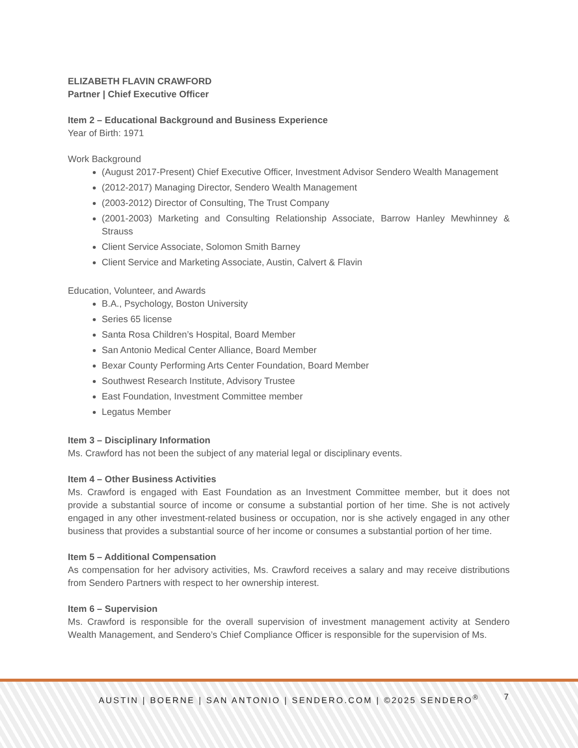ELIZABETH FLAVIN CRAWFORD
Partner | Chief Executive Officer
Item 2 – Educational Background and Business Experience
Year of Birth: 1971
Work Background
(August 2017-Present) Chief Executive Officer, Investment Advisor Sendero Wealth Management
(2012-2017) Managing Director, Sendero Wealth Management
(2003-2012) Director of Consulting, The Trust Company
(2001-2003) Marketing and Consulting Relationship Associate, Barrow Hanley Mewhinney & Strauss
Client Service Associate, Solomon Smith Barney
Client Service and Marketing Associate, Austin, Calvert & Flavin
Education, Volunteer, and Awards
B.A., Psychology, Boston University
Series 65 license
Santa Rosa Children’s Hospital, Board Member
San Antonio Medical Center Alliance, Board Member
Bexar County Performing Arts Center Foundation, Board Member
Southwest Research Institute, Advisory Trustee
East Foundation, Investment Committee member
Legatus Member
Item 3 – Disciplinary Information
Ms. Crawford has not been the subject of any material legal or disciplinary events.
Item 4 – Other Business Activities
Ms. Crawford is engaged with East Foundation as an Investment Committee member, but it does not provide a substantial source of income or consume a substantial portion of her time. She is not actively engaged in any other investment-related business or occupation, nor is she actively engaged in any other business that provides a substantial source of her income or consumes a substantial portion of her time.
Item 5 – Additional Compensation
As compensation for her advisory activities, Ms. Crawford receives a salary and may receive distributions from Sendero Partners with respect to her ownership interest.
Item 6 – Supervision
Ms. Crawford is responsible for the overall supervision of investment management activity at Sendero Wealth Management, and Sendero’s Chief Compliance Officer is responsible for the supervision of Ms.
AUSTIN | BOERNE | SAN ANTONIO | SENDERO.COM | ©2025 SENDERO<sup>®</sup> 7